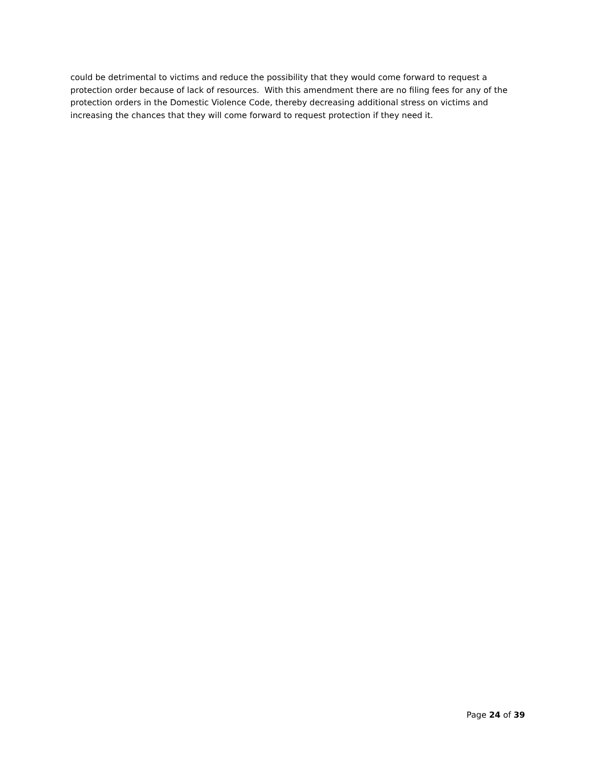could be detrimental to victims and reduce the possibility that they would come forward to request a protection order because of lack of resources. With this amendment there are no filing fees for any of the protection orders in the Domestic Violence Code, thereby decreasing additional stress on victims and increasing the chances that they will come forward to request protection if they need it.
Page 24 of 39